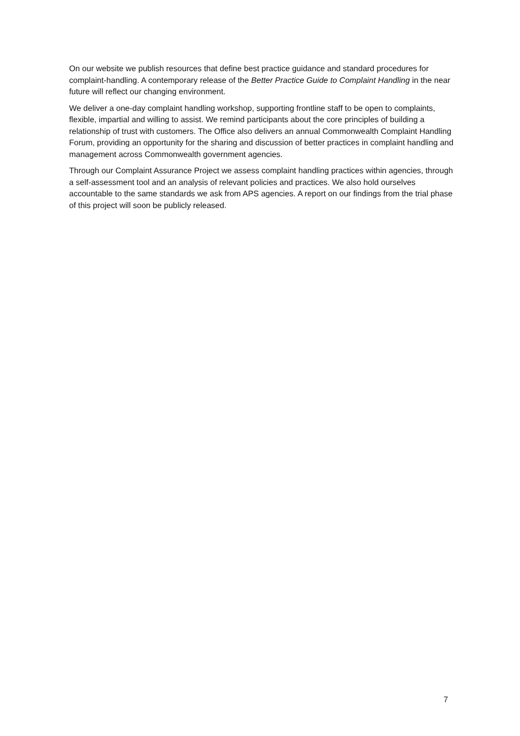On our website we publish resources that define best practice guidance and standard procedures for complaint-handling. A contemporary release of the Better Practice Guide to Complaint Handling in the near future will reflect our changing environment.
We deliver a one-day complaint handling workshop, supporting frontline staff to be open to complaints, flexible, impartial and willing to assist. We remind participants about the core principles of building a relationship of trust with customers. The Office also delivers an annual Commonwealth Complaint Handling Forum, providing an opportunity for the sharing and discussion of better practices in complaint handling and management across Commonwealth government agencies.
Through our Complaint Assurance Project we assess complaint handling practices within agencies, through a self-assessment tool and an analysis of relevant policies and practices. We also hold ourselves accountable to the same standards we ask from APS agencies. A report on our findings from the trial phase of this project will soon be publicly released.
7